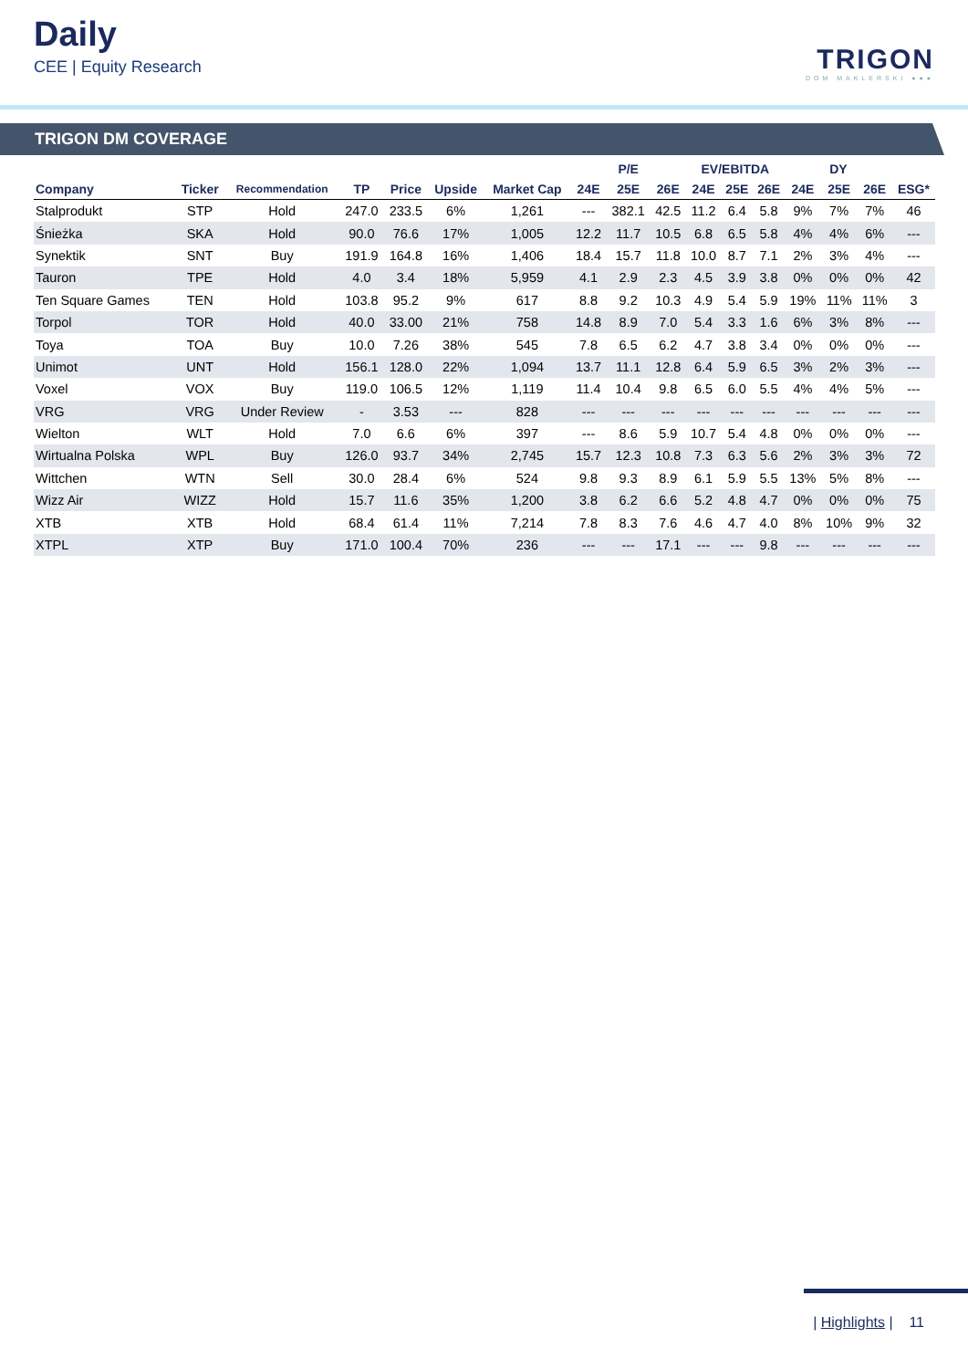Daily
CEE | Equity Research
TRIGON
DOM MAKLERSKI ●●●
TRIGON DM COVERAGE
| | | | | | | | P/E | | | EV/EBITDA | | | DY | | | |
| --- | --- | --- | --- | --- | --- | --- | --- | --- | --- | --- | --- | --- | --- | --- | --- | --- |
| Company | Ticker | Recommendation | TP | Price | Upside | Market Cap | 24E | 25E | 26E | 24E | 25E | 26E | 24E | 25E | 26E | ESG* |
| Stalprodukt | STP | Hold | 247.0 | 233.5 | 6% | 1,261 | --- | 382.1 | 42.5 | 11.2 | 6.4 | 5.8 | 9% | 7% | 7% | 46 |
| Śnieżka | SKA | Hold | 90.0 | 76.6 | 17% | 1,005 | 12.2 | 11.7 | 10.5 | 6.8 | 6.5 | 5.8 | 4% | 4% | 6% | --- |
| Synektik | SNT | Buy | 191.9 | 164.8 | 16% | 1,406 | 18.4 | 15.7 | 11.8 | 10.0 | 8.7 | 7.1 | 2% | 3% | 4% | --- |
| Tauron | TPE | Hold | 4.0 | 3.4 | 18% | 5,959 | 4.1 | 2.9 | 2.3 | 4.5 | 3.9 | 3.8 | 0% | 0% | 0% | 42 |
| Ten Square Games | TEN | Hold | 103.8 | 95.2 | 9% | 617 | 8.8 | 9.2 | 10.3 | 4.9 | 5.4 | 5.9 | 19% | 11% | 11% | 3 |
| Torpol | TOR | Hold | 40.0 | 33.00 | 21% | 758 | 14.8 | 8.9 | 7.0 | 5.4 | 3.3 | 1.6 | 6% | 3% | 8% | --- |
| Toya | TOA | Buy | 10.0 | 7.26 | 38% | 545 | 7.8 | 6.5 | 6.2 | 4.7 | 3.8 | 3.4 | 0% | 0% | 0% | --- |
| Unimot | UNT | Hold | 156.1 | 128.0 | 22% | 1,094 | 13.7 | 11.1 | 12.8 | 6.4 | 5.9 | 6.5 | 3% | 2% | 3% | --- |
| Voxel | VOX | Buy | 119.0 | 106.5 | 12% | 1,119 | 11.4 | 10.4 | 9.8 | 6.5 | 6.0 | 5.5 | 4% | 4% | 5% | --- |
| VRG | VRG | Under Review | - | 3.53 | --- | 828 | --- | --- | --- | --- | --- | --- | --- | --- | --- | --- |
| Wielton | WLT | Hold | 7.0 | 6.6 | 6% | 397 | --- | 8.6 | 5.9 | 10.7 | 5.4 | 4.8 | 0% | 0% | 0% | --- |
| Wirtualna Polska | WPL | Buy | 126.0 | 93.7 | 34% | 2,745 | 15.7 | 12.3 | 10.8 | 7.3 | 6.3 | 5.6 | 2% | 3% | 3% | 72 |
| Wittchen | WTN | Sell | 30.0 | 28.4 | 6% | 524 | 9.8 | 9.3 | 8.9 | 6.1 | 5.9 | 5.5 | 13% | 5% | 8% | --- |
| Wizz Air | WIZZ | Hold | 15.7 | 11.6 | 35% | 1,200 | 3.8 | 6.2 | 6.6 | 5.2 | 4.8 | 4.7 | 0% | 0% | 0% | 75 |
| XTB | XTB | Hold | 68.4 | 61.4 | 11% | 7,214 | 7.8 | 8.3 | 7.6 | 4.6 | 4.7 | 4.0 | 8% | 10% | 9% | 32 |
| XTPL | XTP | Buy | 171.0 | 100.4 | 70% | 236 | --- | --- | 17.1 | --- | --- | 9.8 | --- | --- | --- | --- |
| Highlights | 11